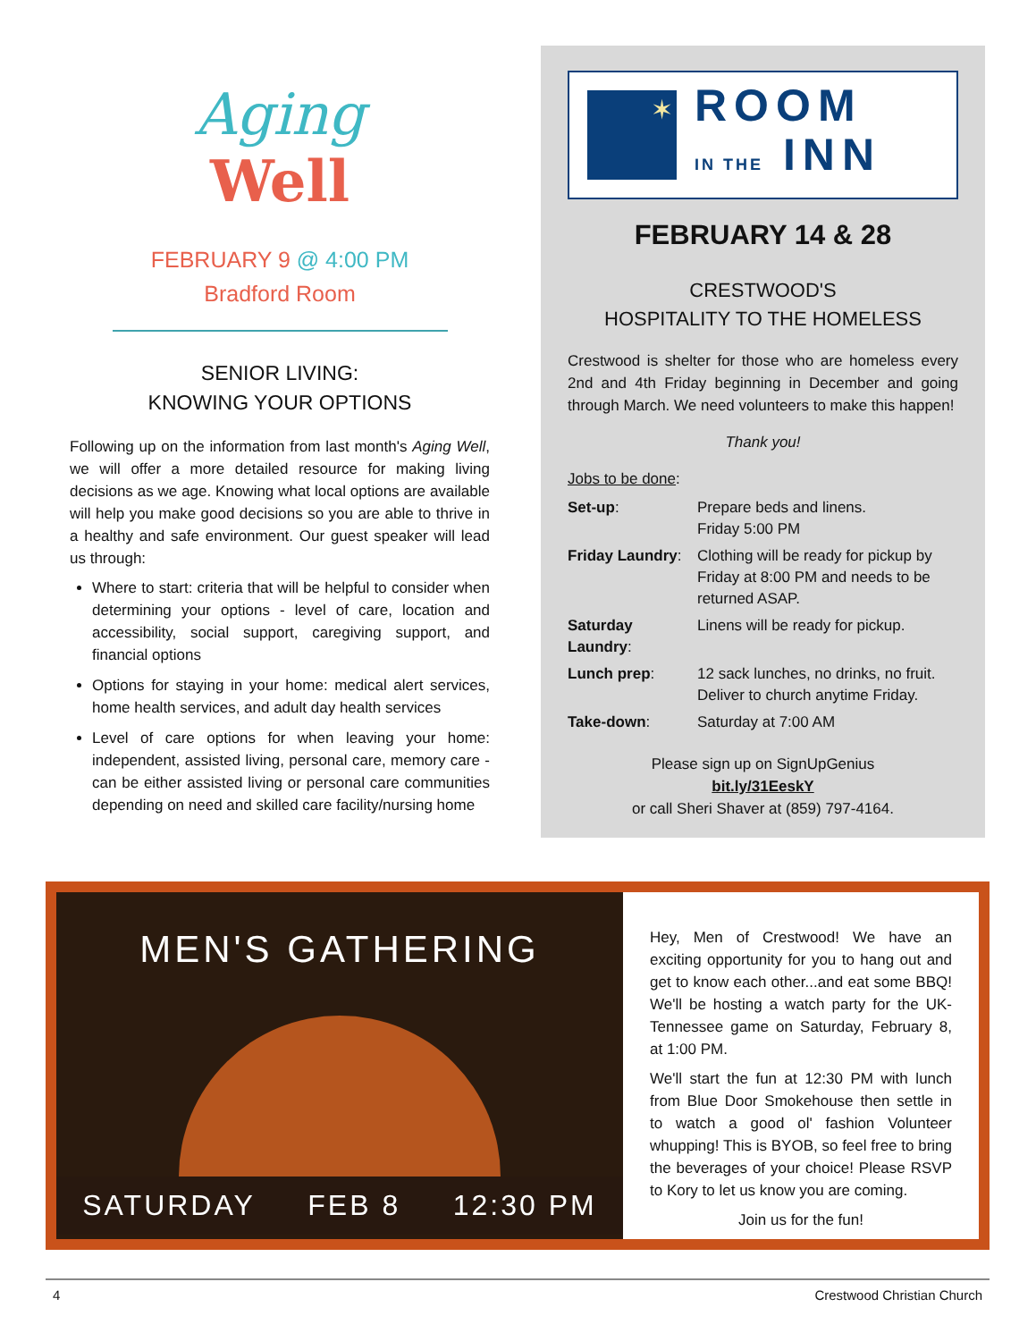Aging
Well
FEBRUARY 9 @ 4:00 PM
Bradford Room
SENIOR LIVING:
KNOWING YOUR OPTIONS
Following up on the information from last month's Aging Well, we will offer a more detailed resource for making living decisions as we age. Knowing what local options are available will help you make good decisions so you are able to thrive in a healthy and safe environment. Our guest speaker will lead us through:
Where to start: criteria that will be helpful to consider when determining your options - level of care, location and accessibility, social support, caregiving support, and financial options
Options for staying in your home: medical alert services, home health services, and adult day health services
Level of care options for when leaving your home: independent, assisted living, personal care, memory care - can be either assisted living or personal care communities depending on need and skilled care facility/nursing home
✶
ROOM
IN THE INN
FEBRUARY 14 & 28
CRESTWOOD'S
HOSPITALITY TO THE HOMELESS
Crestwood is shelter for those who are homeless every 2nd and 4th Friday beginning in December and going through March. We need volunteers to make this happen!
Thank you!
Jobs to be done:
| Set-up : | Prepare beds and linens. Friday 5:00 PM |
| Friday Laundry : | Clothing will be ready for pickup by Friday at 8:00 PM and needs to be returned ASAP. |
| Saturday Laundry : | Linens will be ready for pickup. |
| Lunch prep : | 12 sack lunches, no drinks, no fruit. Deliver to church anytime Friday. |
| Take-down : | Saturday at 7:00 AM |
Please sign up on SignUpGenius
bit.ly/31EeskY
or call Sheri Shaver at (859) 797-4164.
MEN'S GATHERING
SATURDAY FEB 8 12:30 PM
Hey, Men of Crestwood! We have an exciting opportunity for you to hang out and get to know each other...and eat some BBQ! We'll be hosting a watch party for the UK-Tennessee game on Saturday, February 8, at 1:00 PM.
We'll start the fun at 12:30 PM with lunch from Blue Door Smokehouse then settle in to watch a good ol' fashion Volunteer whupping! This is BYOB, so feel free to bring the beverages of your choice! Please RSVP to Kory to let us know you are coming.
Join us for the fun!
4 Crestwood Christian Church